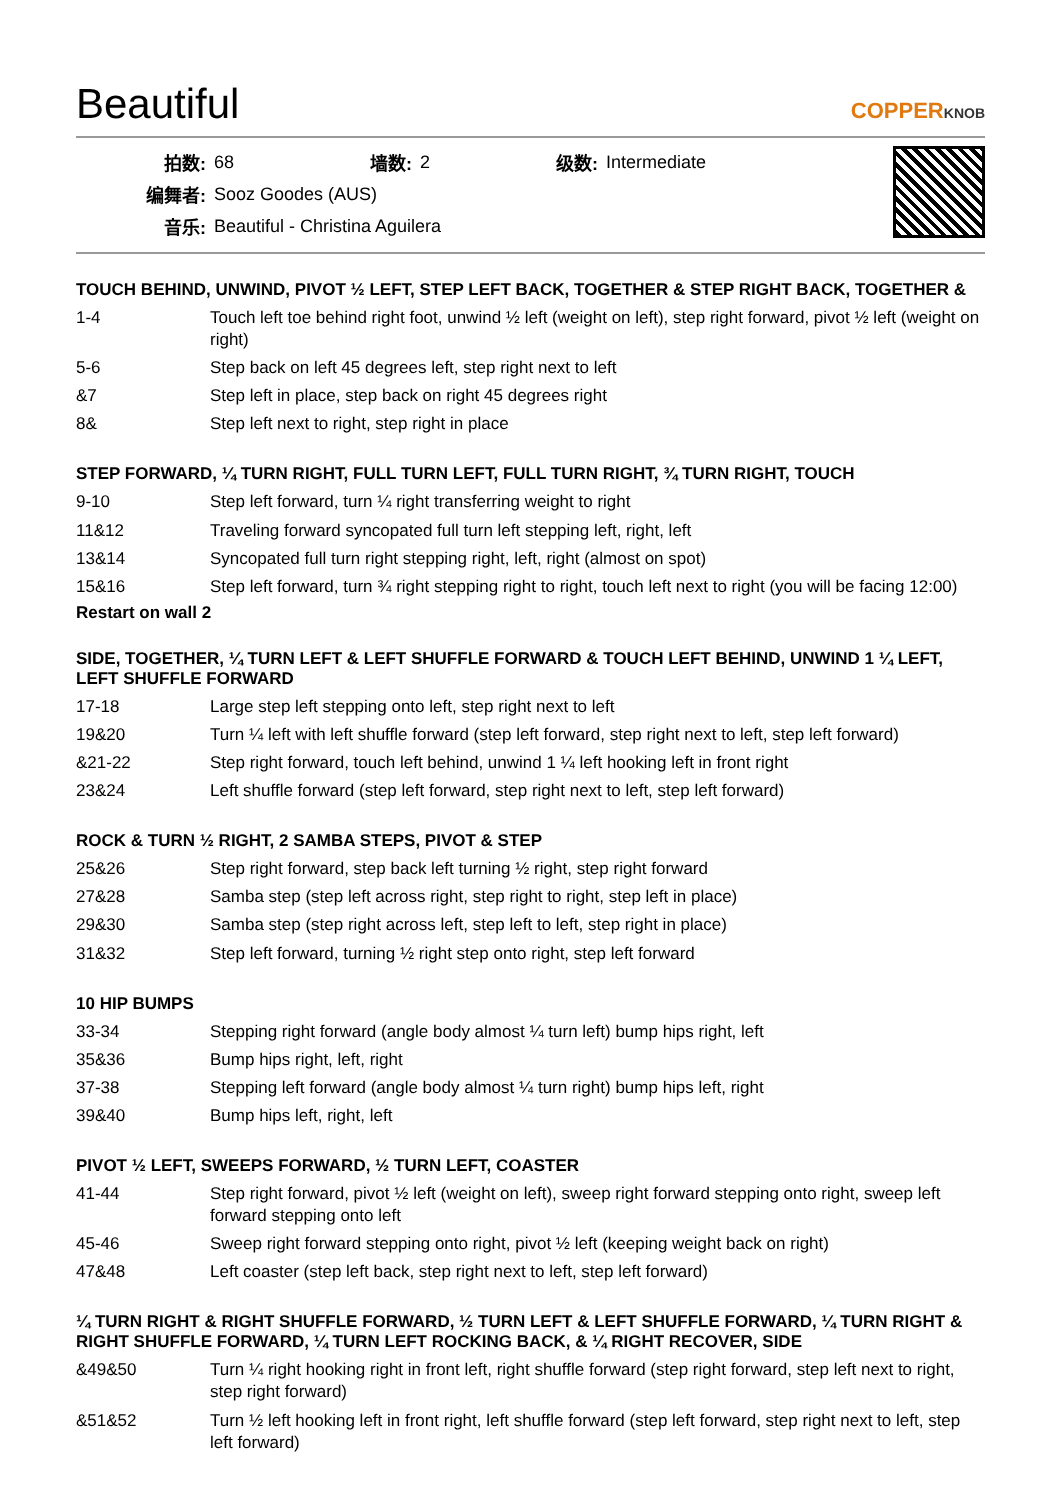Beautiful
COPPERKNOB
| 拍数: | 68 | 墙数: | 2 | 级数: | Intermediate |
| 编舞者: | Sooz Goodes (AUS) | | | | |
| 音乐: | Beautiful - Christina Aguilera | | | | |
TOUCH BEHIND, UNWIND, PIVOT ½ LEFT, STEP LEFT BACK, TOGETHER & STEP RIGHT BACK, TOGETHER &
| 1-4 | Touch left toe behind right foot, unwind ½ left (weight on left), step right forward, pivot ½ left (weight on right) |
| 5-6 | Step back on left 45 degrees left, step right next to left |
| &7 | Step left in place, step back on right 45 degrees right |
| 8& | Step left next to right, step right in place |
STEP FORWARD, ¼ TURN RIGHT, FULL TURN LEFT, FULL TURN RIGHT, ¾ TURN RIGHT, TOUCH
| 9-10 | Step left forward, turn ¼ right transferring weight to right |
| 11&12 | Traveling forward syncopated full turn left stepping left, right, left |
| 13&14 | Syncopated full turn right stepping right, left, right (almost on spot) |
| 15&16 | Step left forward, turn ¾ right stepping right to right, touch left next to right (you will be facing 12:00) |
Restart on wall 2
SIDE, TOGETHER, ¼ TURN LEFT & LEFT SHUFFLE FORWARD & TOUCH LEFT BEHIND, UNWIND 1 ¼ LEFT, LEFT SHUFFLE FORWARD
| 17-18 | Large step left stepping onto left, step right next to left |
| 19&20 | Turn ¼ left with left shuffle forward (step left forward, step right next to left, step left forward) |
| &21-22 | Step right forward, touch left behind, unwind 1 ¼ left hooking left in front right |
| 23&24 | Left shuffle forward (step left forward, step right next to left, step left forward) |
ROCK & TURN ½ RIGHT, 2 SAMBA STEPS, PIVOT & STEP
| 25&26 | Step right forward, step back left turning ½ right, step right forward |
| 27&28 | Samba step (step left across right, step right to right, step left in place) |
| 29&30 | Samba step (step right across left, step left to left, step right in place) |
| 31&32 | Step left forward, turning ½ right step onto right, step left forward |
10 HIP BUMPS
| 33-34 | Stepping right forward (angle body almost ¼ turn left) bump hips right, left |
| 35&36 | Bump hips right, left, right |
| 37-38 | Stepping left forward (angle body almost ¼ turn right) bump hips left, right |
| 39&40 | Bump hips left, right, left |
PIVOT ½ LEFT, SWEEPS FORWARD, ½ TURN LEFT, COASTER
| 41-44 | Step right forward, pivot ½ left (weight on left), sweep right forward stepping onto right, sweep left forward stepping onto left |
| 45-46 | Sweep right forward stepping onto right, pivot ½ left (keeping weight back on right) |
| 47&48 | Left coaster (step left back, step right next to left, step left forward) |
¼ TURN RIGHT & RIGHT SHUFFLE FORWARD, ½ TURN LEFT & LEFT SHUFFLE FORWARD, ¼ TURN RIGHT & RIGHT SHUFFLE FORWARD, ¼ TURN LEFT ROCKING BACK, & ¼ RIGHT RECOVER, SIDE
| &49&50 | Turn ¼ right hooking right in front left, right shuffle forward (step right forward, step left next to right, step right forward) |
| &51&52 | Turn ½ left hooking left in front right, left shuffle forward (step left forward, step right next to left, step left forward) |